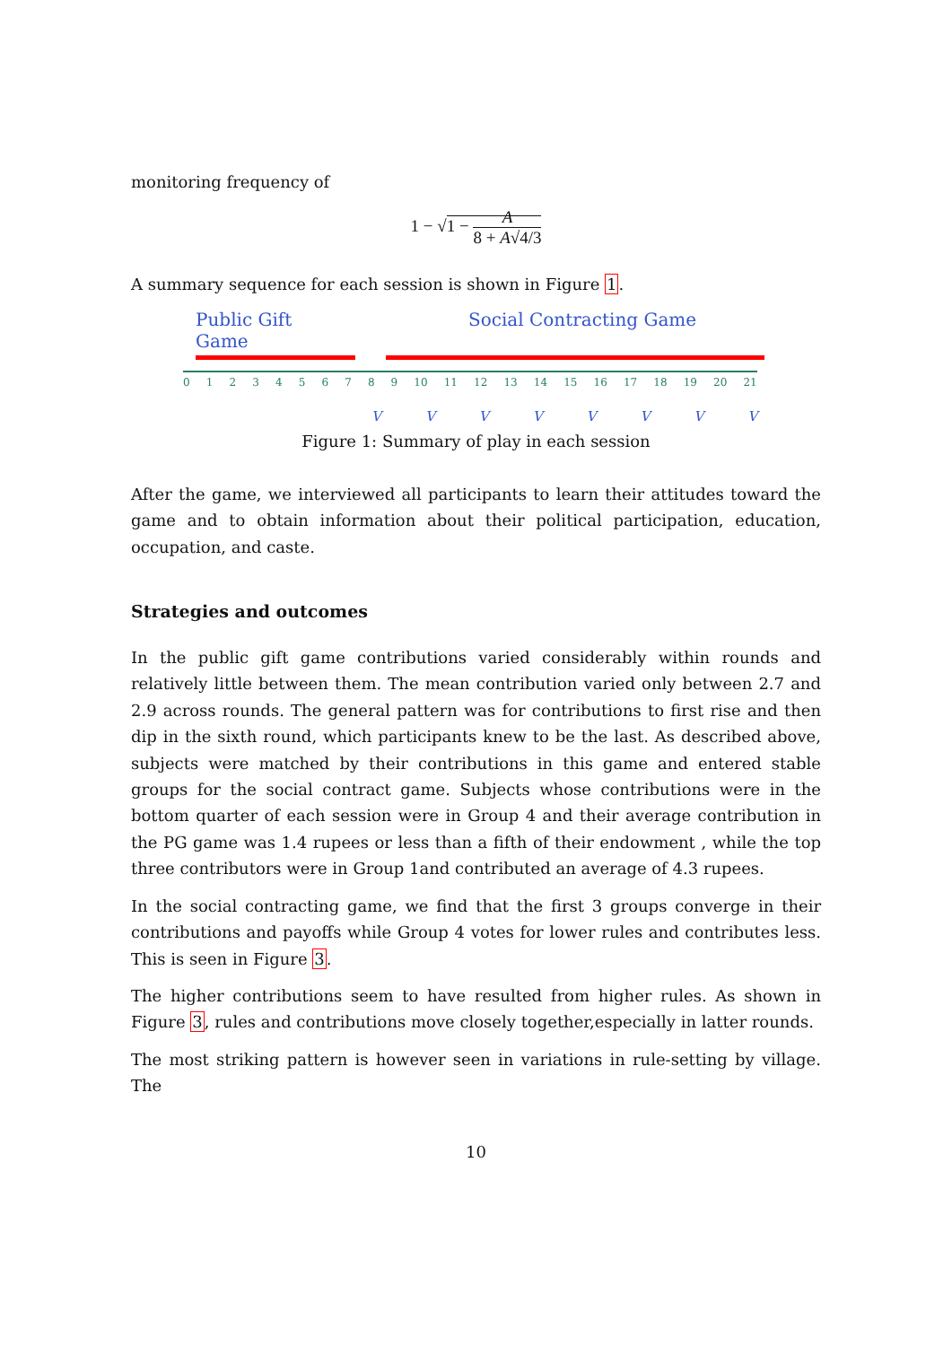monitoring frequency of
1 − √1 − A 8 + A√4/3
A summary sequence for each session is shown in Figure 1.
Public Gift Game Social Contracting Game
0123456789 10 11 12 13 14 15 16 17 18 19 20 21
VVVVVVVV
Figure 1: Summary of play in each session
After the game, we interviewed all participants to learn their attitudes toward the game and to obtain information about their political participation, education, occupation, and caste.
Strategies and outcomes
In the public gift game contributions varied considerably within rounds and relatively little between them. The mean contribution varied only between 2.7 and 2.9 across rounds. The general pattern was for contributions to first rise and then dip in the sixth round, which participants knew to be the last. As described above, subjects were matched by their contributions in this game and entered stable groups for the social contract game. Subjects whose contributions were in the bottom quarter of each session were in Group 4 and their average contribution in the PG game was 1.4 rupees or less than a fifth of their endowment , while the top three contributors were in Group 1and contributed an average of 4.3 rupees.
In the social contracting game, we find that the first 3 groups converge in their contributions and payoffs while Group 4 votes for lower rules and contributes less. This is seen in Figure 3.
The higher contributions seem to have resulted from higher rules. As shown in Figure 3, rules and contributions move closely together,especially in latter rounds.
The most striking pattern is however seen in variations in rule-setting by village. The
10